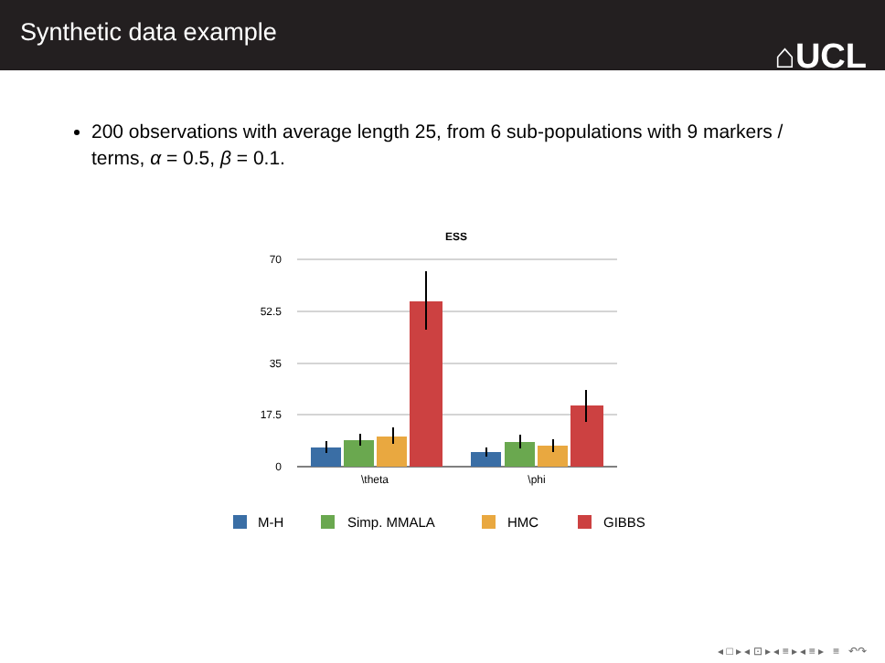Synthetic data example
⌂UCL
200 observations with average length 25, from 6 sub-populations with 9 markers / terms, α = 0.5, β = 0.1.
ESS
70
52.5
35
17.5
0
\theta
\phi
M-H
Simp. MMALA
HMC
GIBBS
◂ □ ▸ ◂ ⊡ ▸ ◂ ≡ ▸ ◂ ≡ ▸ ≡ ↶↷